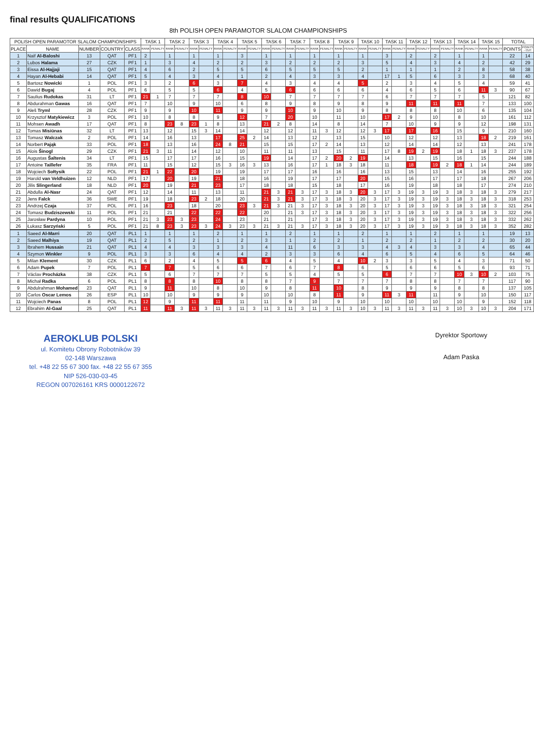final results QUALIFICATIONS
8th POLISH OPEN PARAMOTOR SLALOM CHAMPIONSHIPS
| POLISH OPEN PARAMOTOR SLALOM CHAMPIONSHIPS | | | | | TASK 1 | | TASK 2 | | TASK 3 | | TASK 4 | | TASK 5 | | TASK 6 | | TASK 7 | | TASK 8 | | TASK 9 | | TASK 10 | | TASK 11 | | TASK 12 | | TASK 13 | | TASK 14 | | TASK 15 | | TOTAL | |
| --- | --- | --- | --- | --- | --- | --- | --- | --- | --- | --- | --- | --- | --- | --- | --- | --- | --- | --- | --- | --- | --- | --- | --- | --- | --- | --- | --- | --- | --- | --- | --- | --- | --- | --- | --- | --- |
| PLACE | NAME | NUMBER | COUNTRY | CLASS | RANK | PENALTY | RANK | PENALTY | RANK | PENALTY | RANK | PENALTY | RANK | PENALTY | RANK | PENALTY | RANK | PENALTY | RANK | PENALTY | RANK | PENALTY | RANK | PENALTY | RANK | PENALTY | RANK | PENALTY | RANK | PENALTY | RANK | PENALTY | RANK | PENALTY | POINTS | POINTS - CUT |
| 1 | Naif Al-Baloshi | 13 | QAT | PF1 | 2 | | 1 | | 1 | | 1 | | 3 | | 1 | | 1 | | 1 | | 1 | | 1 | | 3 | | 2 | | 2 | | 1 | | 1 | | 22 | 14 |
| 2 | Lubos Halama | 27 | CZK | PF1 | 1 | | 3 | | 4 | | 2 | | 2 | | 3 | | 2 | | 2 | | 2 | | 3 | | 5 | | 4 | | 3 | | 4 | | 2 | | 42 | 29 |
| 3 | Eissa Al-Hajjaji | 15 | QAT | PF1 | 4 | | 6 | | 2 | | 5 | | 5 | | 6 | | 5 | | 5 | | 5 | | 2 | | 1 | | 1 | | 1 | | 2 | | 8 | | 58 | 38 |
| 4 | Hayan Al-Hebabi | 14 | QAT | PF1 | 5 | | 4 | | 3 | | 4 | | 1 | | 2 | | 4 | | 3 | | 3 | | 4 | | 17 | 1 | 5 | | 6 | | 3 | | 3 | | 68 | 40 |
| 5 | Bartosz Nowicki | 1 | POL | PF1 | 3 | | 2 | | 6 | | 3 | | 7 | | 4 | | 3 | | 4 | | 4 | | 5 | | 2 | | 3 | | 4 | | 5 | | 4 | | 59 | 41 |
| 6 | Dawid Bugaj | 4 | POL | PF1 | 6 | | 5 | | 5 | | 6 | | 4 | | 5 | | 6 | | 6 | | 6 | | 6 | | 4 | | 6 | | 5 | | 6 | | 11 | 3 | 90 | 67 |
| 7 | Saulius Rudokas | 31 | LT | PF1 | 21 | 1 | 7 | | 7 | | 7 | | 8 | | 10 | | 7 | | 7 | | 7 | | 7 | | 6 | | 7 | | 7 | | 7 | | 5 | | 121 | 82 |
| 8 | Abdurahman Gawas | 16 | QAT | PF1 | 7 | | 10 | | 9 | | 10 | | 6 | | 8 | | 9 | | 8 | | 9 | | 8 | | 9 | | 11 | | 11 | | 11 | | 7 | | 133 | 100 |
| 9 | Aleš Tryml | 28 | CZK | PF1 | 9 | | 9 | | 10 | | 11 | | 9 | | 9 | | 10 | | 9 | | 10 | | 9 | | 8 | | 8 | | 8 | | 10 | | 6 | | 135 | 104 |
| 10 | Krzysztof Matykiewicz | 3 | POL | PF1 | 10 | | 8 | | 8 | | 9 | | 12 | | 7 | | 20 | | 10 | | 11 | | 10 | | 17 | 2 | 9 | | 10 | | 8 | | 10 | | 161 | 112 |
| 11 | Mohsen Awadh | 17 | QAT | PF1 | 8 | | 23 | 8 | 23 | 1 | 8 | | 13 | | 21 | 2 | 8 | | 14 | | 8 | | 14 | | 7 | | 10 | | 9 | | 9 | | 12 | | 198 | 131 |
| 12 | Tomas Misiūnas | 32 | LT | PF1 | 13 | | 12 | | 15 | 3 | 14 | | 14 | | 12 | | 12 | | 11 | 3 | 12 | | 12 | 3 | 17 | | 17 | | 16 | | 15 | | 9 | | 210 | 160 |
| 13 | Tomasz Walczak | 2 | POL | PF1 | 14 | | 16 | | 13 | | 17 | | 25 | 2 | 14 | | 13 | | 12 | | 13 | | 15 | | 10 | | 12 | | 12 | | 13 | | 18 | 2 | 219 | 161 |
| 14 | Norbert Pająk | 33 | POL | PF1 | 18 | | 13 | | 16 | | 24 | 8 | 21 | | 15 | | 15 | | 17 | 2 | 14 | | 13 | | 12 | | 14 | | 14 | | 12 | | 13 | | 241 | 178 |
| 15 | Alois Šinogl | 29 | CZK | PF1 | 21 | 3 | 11 | | 14 | | 12 | | 10 | | 11 | | 11 | | 13 | | 15 | | 11 | | 17 | 8 | 19 | 2 | 19 | | 18 | 1 | 18 | 3 | 237 | 178 |
| 16 | Augustas Šaltenis | 34 | LT | PF1 | 15 | | 17 | | 17 | | 16 | | 15 | | 19 | | 14 | | 17 | 2 | 20 | 2 | 19 | | 14 | | 13 | | 15 | | 16 | | 15 | | 244 | 188 |
| 17 | Antoine Taillefer | 35 | FRA | PF1 | 11 | | 15 | | 12 | | 15 | 3 | 16 | 3 | 13 | | 16 | | 17 | 1 | 18 | 3 | 18 | | 11 | | 18 | | 19 | 2 | 18 | 1 | 14 | | 244 | 189 |
| 18 | Wojciech Sołtysik | 22 | POL | PF1 | 21 | 1 | 22 | | 20 | | 19 | | 19 | | 17 | | 17 | | 16 | | 16 | | 16 | | 13 | | 15 | | 13 | | 14 | | 16 | | 255 | 192 |
| 19 | Harold van Veldhuizen | 12 | NLD | PF1 | 17 | | 20 | | 19 | | 21 | | 18 | | 16 | | 19 | | 17 | | 17 | | 20 | | 15 | | 16 | | 17 | | 17 | | 18 | | 267 | 206 |
| 20 | Jilis Slingerland | 18 | NLD | PF1 | 20 | | 19 | | 21 | | 23 | | 17 | | 18 | | 18 | | 15 | | 18 | | 17 | | 16 | | 19 | | 18 | | 18 | | 17 | | 274 | 210 |
| 21 | Abdulla Al-Nasr | 24 | QAT | PF1 | 12 | | 14 | | 11 | | 13 | | 11 | | 21 | 3 | 21 | 3 | 17 | 3 | 18 | 3 | 20 | 3 | 17 | 3 | 19 | 3 | 19 | 3 | 18 | 3 | 18 | 3 | 279 | 217 |
| 22 | Jens Falck | 36 | SWE | PF1 | 19 | | 18 | | 23 | 2 | 18 | | 20 | | 21 | 3 | 21 | 3 | 17 | 3 | 18 | 3 | 20 | 3 | 17 | 3 | 19 | 3 | 19 | 3 | 18 | 3 | 18 | 3 | 318 | 253 |
| 23 | Andrzej Czaja | 37 | POL | PF1 | 16 | | 23 | | 18 | | 20 | | 23 | 3 | 21 | 3 | 21 | 3 | 17 | 3 | 18 | 3 | 20 | 3 | 17 | 3 | 19 | 3 | 19 | 3 | 18 | 3 | 18 | 3 | 321 | 254 |
| 24 | Tomasz Budziszewski | 11 | POL | PF1 | 21 | | 21 | | 22 | | 22 | | 22 | | 20 | | 21 | 3 | 17 | 3 | 18 | 3 | 20 | 3 | 17 | 3 | 19 | 3 | 19 | 3 | 18 | 3 | 18 | 3 | 322 | 256 |
| 25 | Jarosław Pardyna | 10 | POL | PF1 | 21 | 3 | 23 | 3 | 23 | | 24 | | 23 | | 21 | | 21 | | 17 | 3 | 18 | 3 | 20 | 3 | 17 | 3 | 19 | 3 | 19 | 3 | 18 | 3 | 18 | 3 | 332 | 262 |
| 26 | Łukasz Sarzyński | 5 | POL | PF1 | 21 | 8 | 23 | 3 | 23 | 3 | 24 | 3 | 23 | 3 | 21 | 3 | 21 | 3 | 17 | 3 | 18 | 3 | 20 | 3 | 17 | 3 | 19 | 3 | 19 | 3 | 18 | 3 | 18 | 3 | 352 | 282 |
| 1 | Saeed Al-Marri | 20 | QAT | PL1 | 1 | | 1 | | 1 | | 2 | | 1 | | 1 | | 2 | | 1 | | 1 | | 2 | | 1 | | 1 | | 2 | | 1 | | 1 | | 19 | 13 |
| 2 | Saeed Malhiya | 19 | QAT | PL1 | 2 | | 5 | | 2 | | 1 | | 2 | | 3 | | 1 | | 2 | | 2 | | 1 | | 2 | | 2 | | 1 | | 2 | | 2 | | 30 | 20 |
| 3 | Ibrahem Hussain | 21 | QAT | PL1 | 4 | | 4 | | 3 | | 3 | | 3 | | 4 | | 11 | | 6 | | 3 | | 3 | | 4 | 3 | 4 | | 3 | | 3 | | 4 | | 65 | 44 |
| 4 | Szymon Winkler | 9 | POL | PL1 | 3 | | 3 | | 6 | | 4 | | 4 | | 2 | | 3 | | 3 | | 6 | | 4 | | 6 | | 5 | | 4 | | 6 | | 5 | | 64 | 46 |
| 5 | Milan Klement | 30 | CZK | PL1 | 6 | | 2 | | 4 | | 5 | | 5 | | 6 | | 4 | | 5 | | 4 | | 10 | 2 | 3 | | 3 | | 5 | | 4 | | 3 | | 71 | 50 |
| 6 | Adam Pupek | 7 | POL | PL1 | 7 | | 7 | | 5 | | 6 | | 6 | | 7 | | 6 | | 7 | | 8 | | 6 | | 5 | | 6 | | 6 | | 5 | | 6 | | 93 | 71 |
| 7 | Václav Procházka | 38 | CZK | PL1 | 5 | | 6 | | 7 | | 7 | | 7 | | 5 | | 5 | | 4 | | 5 | | 5 | | 6 | | 7 | | 7 | | 10 | 3 | 10 | 2 | 103 | 75 |
| 8 | Michał Radka | 6 | POL | PL1 | 8 | | 8 | | 8 | | 10 | | 8 | | 8 | | 7 | | 9 | | 7 | | 7 | | 7 | | 8 | | 8 | | 7 | | 7 | | 117 | 90 |
| 9 | Abdulrahman Mohamed | 23 | QAT | PL1 | 9 | | 11 | | 10 | | 8 | | 10 | | 9 | | 8 | | 11 | | 10 | | 8 | | 9 | | 9 | | 9 | | 8 | | 8 | | 137 | 105 |
| 10 | Carlos Oscar Lemos | 26 | ESP | PL1 | 10 | | 10 | | 9 | | 9 | | 9 | | 10 | | 10 | | 8 | | 11 | | 9 | | 11 | 3 | 11 | | 11 | | 9 | | 10 | | 150 | 117 |
| 11 | Wojciech Panas | 8 | POL | PL1 | 12 | | 9 | | 11 | | 11 | | 11 | | 11 | | 9 | | 10 | | 9 | | 10 | | 10 | | 10 | | 10 | | 10 | | 9 | | 152 | 118 |
| 12 | Ebrahim Al-Gaal | 25 | QAT | PL1 | 11 | | 11 | 3 | 11 | 3 | 11 | 3 | 11 | 3 | 11 | 3 | 11 | 3 | 11 | 3 | 11 | 3 | 10 | 3 | 11 | 3 | 11 | 3 | 11 | 3 | 10 | 3 | 10 | 3 | 204 | 171 |
AEROKLUB POLSKI
ul. Komitetu Obrony Robotników 39
02-148 Warszawa
tel. +48 22 55 67 300 fax. +48 22 55 67 355
NIP 526-030-03-45
REGON 007026161 KRS 0000122672
Dyrektor Sportowy
Adam Paska